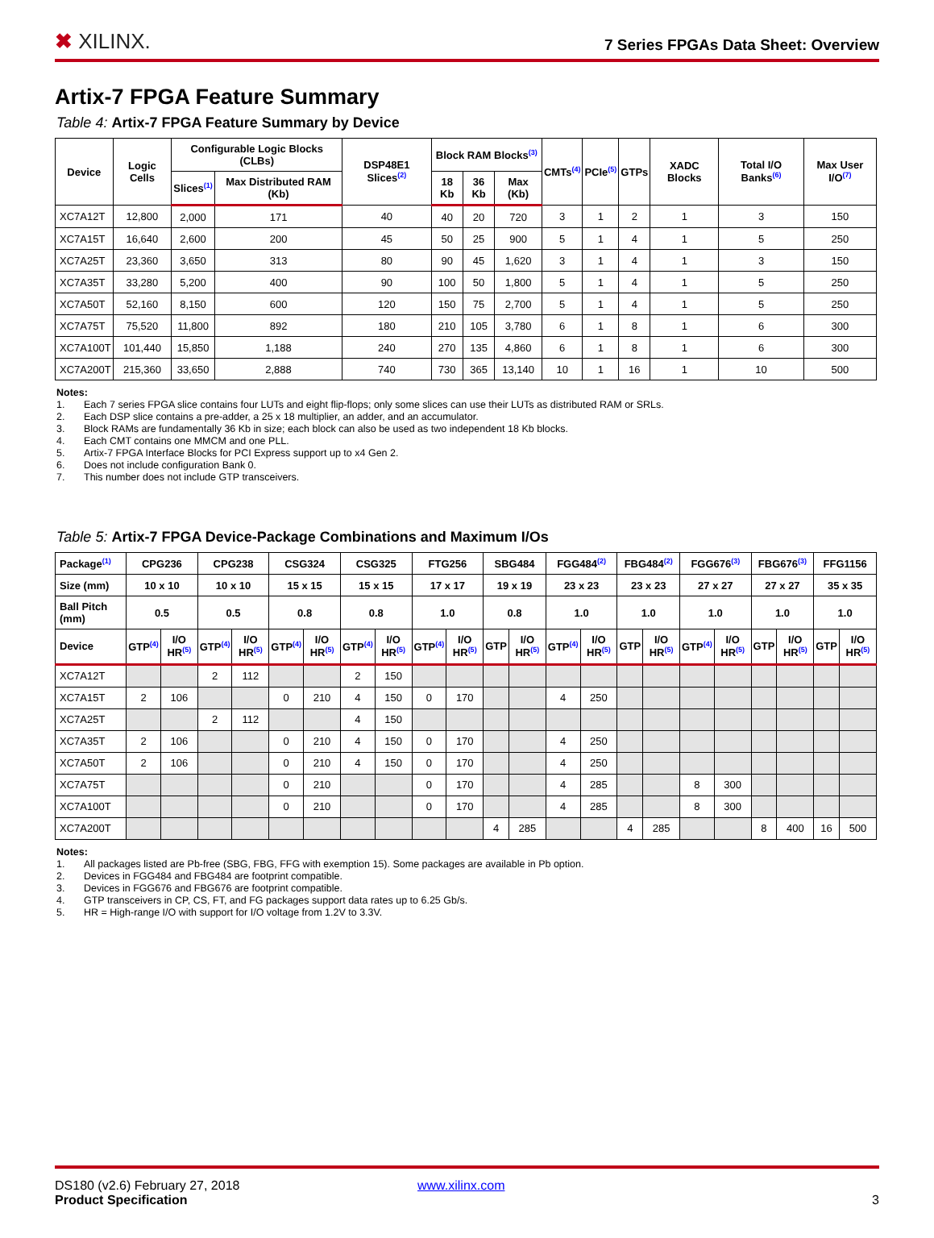✖ XILINX.
7 Series FPGAs Data Sheet: Overview
Artix-7 FPGA Feature Summary
Table 4: Artix-7 FPGA Feature Summary by Device
| Device | Logic Cells | Configurable Logic Blocks (CLBs) | | DSP48E1 Slices<sup>(2)</sup> | Block RAM Blocks<sup>(3)</sup> | | | CMTs<sup>(4)</sup> | PCIe<sup>(5)</sup> | GTPs | XADC Blocks | Total I/O Banks<sup>(6)</sup> | Max User I/O<sup>(7)</sup> |
| --- | --- | --- | --- | --- | --- | --- | --- | --- | --- | --- | --- | --- | --- |
| | | Slices<sup>(1)</sup> | Max Distributed RAM (Kb) | | 18 Kb | 36 Kb | Max (Kb) | | | | | | |
| XC7A12T | 12,800 | 2,000 | 171 | 40 | 40 | 20 | 720 | 3 | 1 | 2 | 1 | 3 | 150 |
| XC7A15T | 16,640 | 2,600 | 200 | 45 | 50 | 25 | 900 | 5 | 1 | 4 | 1 | 5 | 250 |
| XC7A25T | 23,360 | 3,650 | 313 | 80 | 90 | 45 | 1,620 | 3 | 1 | 4 | 1 | 3 | 150 |
| XC7A35T | 33,280 | 5,200 | 400 | 90 | 100 | 50 | 1,800 | 5 | 1 | 4 | 1 | 5 | 250 |
| XC7A50T | 52,160 | 8,150 | 600 | 120 | 150 | 75 | 2,700 | 5 | 1 | 4 | 1 | 5 | 250 |
| XC7A75T | 75,520 | 11,800 | 892 | 180 | 210 | 105 | 3,780 | 6 | 1 | 8 | 1 | 6 | 300 |
| XC7A100T | 101,440 | 15,850 | 1,188 | 240 | 270 | 135 | 4,860 | 6 | 1 | 8 | 1 | 6 | 300 |
| XC7A200T | 215,360 | 33,650 | 2,888 | 740 | 730 | 365 | 13,140 | 10 | 1 | 16 | 1 | 10 | 500 |
Notes:
1. Each 7 series FPGA slice contains four LUTs and eight flip-flops; only some slices can use their LUTs as distributed RAM or SRLs.
2. Each DSP slice contains a pre-adder, a 25 x 18 multiplier, an adder, and an accumulator.
3. Block RAMs are fundamentally 36 Kb in size; each block can also be used as two independent 18 Kb blocks.
4. Each CMT contains one MMCM and one PLL.
5. Artix-7 FPGA Interface Blocks for PCI Express support up to x4 Gen 2.
6. Does not include configuration Bank 0.
7. This number does not include GTP transceivers.
Table 5: Artix-7 FPGA Device-Package Combinations and Maximum I/Os
| Package<sup>(1)</sup> | CPG236 | | CPG238 | | CSG324 | | CSG325 | | FTG256 | | SBG484 | | FGG484<sup>(2)</sup> | | FBG484<sup>(2)</sup> | | FGG676<sup>(3)</sup> | | FBG676<sup>(3)</sup> | | FFG1156 | |
| --- | --- | --- | --- | --- | --- | --- | --- | --- | --- | --- | --- | --- | --- | --- | --- | --- | --- | --- | --- | --- | --- | --- |
| Size (mm) | 10 x 10 | | 10 x 10 | | 15 x 15 | | 15 x 15 | | 17 x 17 | | 19 x 19 | | 23 x 23 | | 23 x 23 | | 27 x 27 | | 27 x 27 | | 35 x 35 | |
| Ball Pitch (mm) | 0.5 | | 0.5 | | 0.8 | | 0.8 | | 1.0 | | 0.8 | | 1.0 | | 1.0 | | 1.0 | | 1.0 | | 1.0 | |
| Device | GTP<sup>(4)</sup> | I/O HR<sup>(5)</sup> | GTP<sup>(4)</sup> | I/O HR<sup>(5)</sup> | GTP<sup>(4)</sup> | I/O HR<sup>(5)</sup> | GTP<sup>(4)</sup> | I/O HR<sup>(5)</sup> | GTP<sup>(4)</sup> | I/O HR<sup>(5)</sup> | GTP | I/O HR<sup>(5)</sup> | GTP<sup>(4)</sup> | I/O HR<sup>(5)</sup> | GTP | I/O HR<sup>(5)</sup> | GTP<sup>(4)</sup> | I/O HR<sup>(5)</sup> | GTP | I/O HR<sup>(5)</sup> | GTP | I/O HR<sup>(5)</sup> |
| XC7A12T | | | 2 | 112 | | | 2 | 150 | | | | | | | | | | | | | | |
| XC7A15T | 2 | 106 | | | 0 | 210 | 4 | 150 | 0 | 170 | | | 4 | 250 | | | | | | | | |
| XC7A25T | | | 2 | 112 | | | 4 | 150 | | | | | | | | | | | | | | |
| XC7A35T | 2 | 106 | | | 0 | 210 | 4 | 150 | 0 | 170 | | | 4 | 250 | | | | | | | | |
| XC7A50T | 2 | 106 | | | 0 | 210 | 4 | 150 | 0 | 170 | | | 4 | 250 | | | | | | | | |
| XC7A75T | | | | | 0 | 210 | | | 0 | 170 | | | 4 | 285 | | | 8 | 300 | | | | |
| XC7A100T | | | | | 0 | 210 | | | 0 | 170 | | | 4 | 285 | | | 8 | 300 | | | | |
| XC7A200T | | | | | | | | | | | 4 | 285 | | | 4 | 285 | | | 8 | 400 | 16 | 500 |
Notes:
1. All packages listed are Pb-free (SBG, FBG, FFG with exemption 15). Some packages are available in Pb option.
2. Devices in FGG484 and FBG484 are footprint compatible.
3. Devices in FGG676 and FBG676 are footprint compatible.
4. GTP transceivers in CP, CS, FT, and FG packages support data rates up to 6.25 Gb/s.
5. HR = High-range I/O with support for I/O voltage from 1.2V to 3.3V.
DS180 (v2.6) February 27, 2018 www.xilinx.com
Product Specification 3